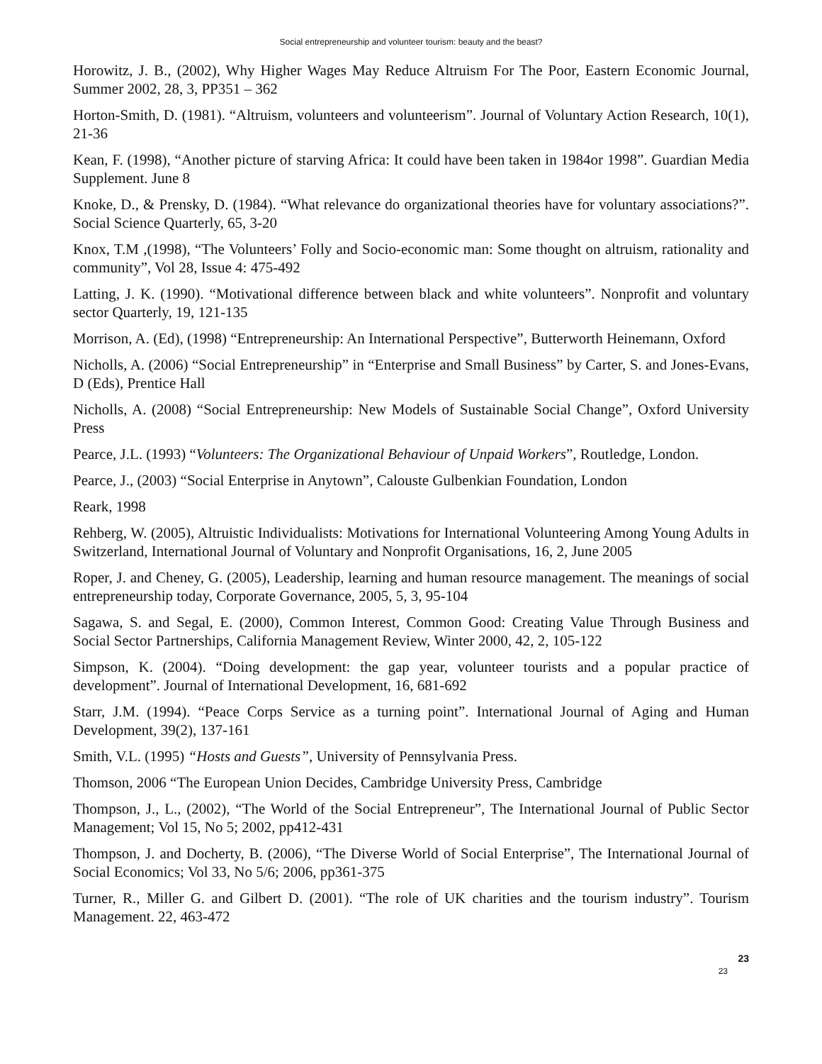Social entrepreneurship and volunteer tourism: beauty and the beast?
Horowitz, J. B., (2002), Why Higher Wages May Reduce Altruism For The Poor, Eastern Economic Journal, Summer 2002, 28, 3, PP351 – 362
Horton-Smith, D. (1981). “Altruism, volunteers and volunteerism”. Journal of Voluntary Action Research, 10(1), 21-36
Kean, F. (1998), “Another picture of starving Africa: It could have been taken in 1984or 1998”. Guardian Media Supplement. June 8
Knoke, D., & Prensky, D. (1984). “What relevance do organizational theories have for voluntary associations?”. Social Science Quarterly, 65, 3-20
Knox, T.M ,(1998), “The Volunteers’ Folly and Socio-economic man: Some thought on altruism, rationality and community”, Vol 28, Issue 4: 475-492
Latting, J. K. (1990). “Motivational difference between black and white volunteers”. Nonprofit and voluntary sector Quarterly, 19, 121-135
Morrison, A. (Ed), (1998) “Entrepreneurship: An International Perspective”, Butterworth Heinemann, Oxford
Nicholls, A. (2006) “Social Entrepreneurship” in “Enterprise and Small Business” by Carter, S. and Jones-Evans, D (Eds), Prentice Hall
Nicholls, A. (2008) “Social Entrepreneurship: New Models of Sustainable Social Change”, Oxford University Press
Pearce, J.L. (1993) “Volunteers: The Organizational Behaviour of Unpaid Workers”, Routledge, London.
Pearce, J., (2003) “Social Enterprise in Anytown”, Calouste Gulbenkian Foundation, London
Reark, 1998
Rehberg, W. (2005), Altruistic Individualists: Motivations for International Volunteering Among Young Adults in Switzerland, International Journal of Voluntary and Nonprofit Organisations, 16, 2, June 2005
Roper, J. and Cheney, G. (2005), Leadership, learning and human resource management. The meanings of social entrepreneurship today, Corporate Governance, 2005, 5, 3, 95-104
Sagawa, S. and Segal, E. (2000), Common Interest, Common Good: Creating Value Through Business and Social Sector Partnerships, California Management Review, Winter 2000, 42, 2, 105-122
Simpson, K. (2004). “Doing development: the gap year, volunteer tourists and a popular practice of development”. Journal of International Development, 16, 681-692
Starr, J.M. (1994). “Peace Corps Service as a turning point”. International Journal of Aging and Human Development, 39(2), 137-161
Smith, V.L. (1995) “Hosts and Guests”, University of Pennsylvania Press.
Thomson, 2006 “The European Union Decides, Cambridge University Press, Cambridge
Thompson, J., L., (2002), “The World of the Social Entrepreneur”, The International Journal of Public Sector Management; Vol 15, No 5; 2002, pp412-431
Thompson, J. and Docherty, B. (2006), “The Diverse World of Social Enterprise”, The International Journal of Social Economics; Vol 33, No 5/6; 2006, pp361-375
Turner, R., Miller G. and Gilbert D. (2001). “The role of UK charities and the tourism industry”. Tourism Management. 22, 463-472
23
23